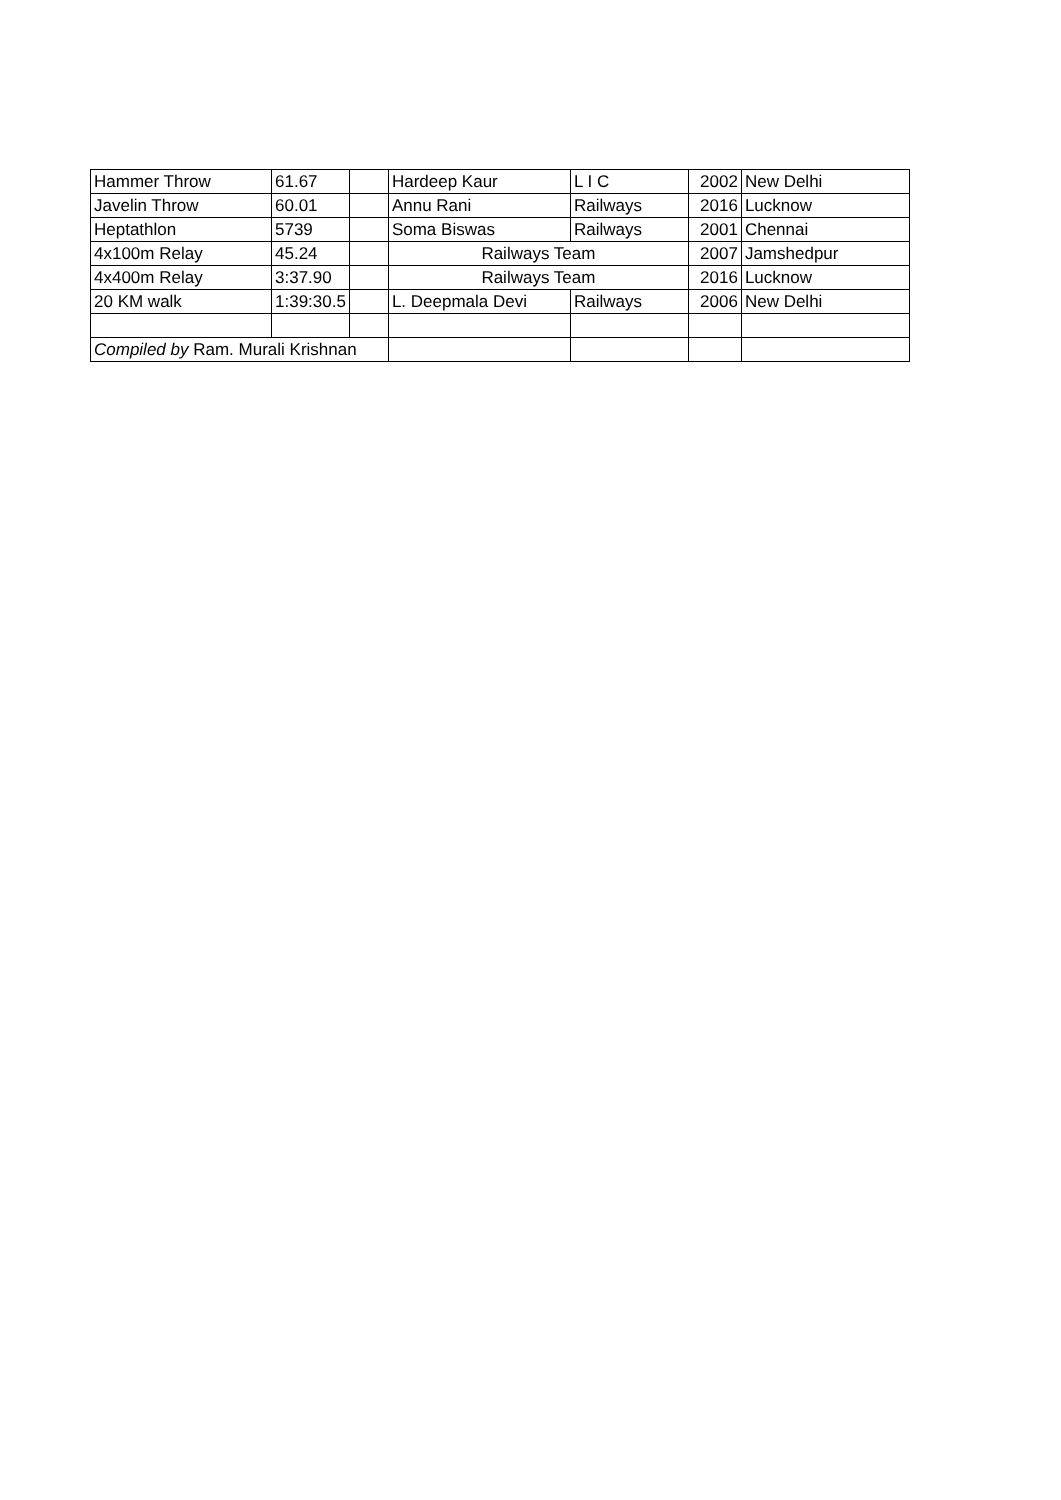| Hammer Throw | 61.67 | | Hardeep Kaur | L I C | 2002 | New Delhi |
| Javelin Throw | 60.01 | | Annu Rani | Railways | 2016 | Lucknow |
| Heptathlon | 5739 | | Soma Biswas | Railways | 2001 | Chennai |
| 4x100m Relay | 45.24 | | Railways Team | | 2007 | Jamshedpur |
| 4x400m Relay | 3:37.90 | | Railways Team | | 2016 | Lucknow |
| 20 KM walk | 1:39:30.5 | | L. Deepmala Devi | Railways | 2006 | New Delhi |
| Compiled by Ram. Murali Krishnan | | | | | | |